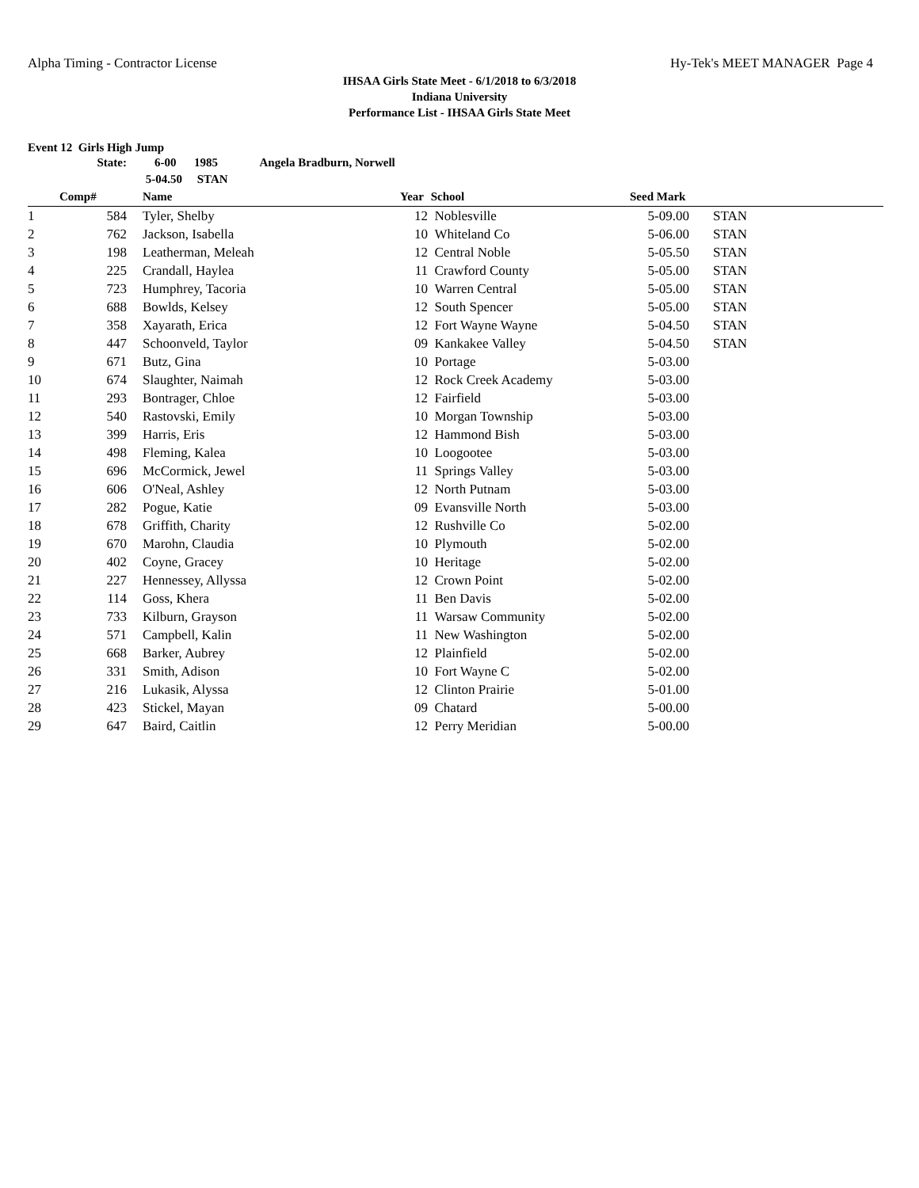Alpha Timing - Contractor License Hy-Tek's MEET MANAGER Page 4
IHSAA Girls State Meet - 6/1/2018 to 6/3/2018
Indiana University
Performance List - IHSAA Girls State Meet
Event 12 Girls High Jump
| | State: | | 6-00 1985 Angela Bradburn, Norwell | | | | | |
| | | | 5-04.50 STAN | | | | | |
| | Comp# | | Name | Year | School | Seed Mark | | |
| 1 | 584 | | Tyler, Shelby | 12 | Noblesville | 5-09.00 | | STAN |
| 2 | 762 | | Jackson, Isabella | 10 | Whiteland Co | 5-06.00 | | STAN |
| 3 | 198 | | Leatherman, Meleah | 12 | Central Noble | 5-05.50 | | STAN |
| 4 | 225 | | Crandall, Haylea | 11 | Crawford County | 5-05.00 | | STAN |
| 5 | 723 | | Humphrey, Tacoria | 10 | Warren Central | 5-05.00 | | STAN |
| 6 | 688 | | Bowlds, Kelsey | 12 | South Spencer | 5-05.00 | | STAN |
| 7 | 358 | | Xayarath, Erica | 12 | Fort Wayne Wayne | 5-04.50 | | STAN |
| 8 | 447 | | Schoonveld, Taylor | 09 | Kankakee Valley | 5-04.50 | | STAN |
| 9 | 671 | | Butz, Gina | 10 | Portage | 5-03.00 | | |
| 10 | 674 | | Slaughter, Naimah | 12 | Rock Creek Academy | 5-03.00 | | |
| 11 | 293 | | Bontrager, Chloe | 12 | Fairfield | 5-03.00 | | |
| 12 | 540 | | Rastovski, Emily | 10 | Morgan Township | 5-03.00 | | |
| 13 | 399 | | Harris, Eris | 12 | Hammond Bish | 5-03.00 | | |
| 14 | 498 | | Fleming, Kalea | 10 | Loogootee | 5-03.00 | | |
| 15 | 696 | | McCormick, Jewel | 11 | Springs Valley | 5-03.00 | | |
| 16 | 606 | | O'Neal, Ashley | 12 | North Putnam | 5-03.00 | | |
| 17 | 282 | | Pogue, Katie | 09 | Evansville North | 5-03.00 | | |
| 18 | 678 | | Griffith, Charity | 12 | Rushville Co | 5-02.00 | | |
| 19 | 670 | | Marohn, Claudia | 10 | Plymouth | 5-02.00 | | |
| 20 | 402 | | Coyne, Gracey | 10 | Heritage | 5-02.00 | | |
| 21 | 227 | | Hennessey, Allyssa | 12 | Crown Point | 5-02.00 | | |
| 22 | 114 | | Goss, Khera | 11 | Ben Davis | 5-02.00 | | |
| 23 | 733 | | Kilburn, Grayson | 11 | Warsaw Community | 5-02.00 | | |
| 24 | 571 | | Campbell, Kalin | 11 | New Washington | 5-02.00 | | |
| 25 | 668 | | Barker, Aubrey | 12 | Plainfield | 5-02.00 | | |
| 26 | 331 | | Smith, Adison | 10 | Fort Wayne C | 5-02.00 | | |
| 27 | 216 | | Lukasik, Alyssa | 12 | Clinton Prairie | 5-01.00 | | |
| 28 | 423 | | Stickel, Mayan | 09 | Chatard | 5-00.00 | | |
| 29 | 647 | | Baird, Caitlin | 12 | Perry Meridian | 5-00.00 | | |